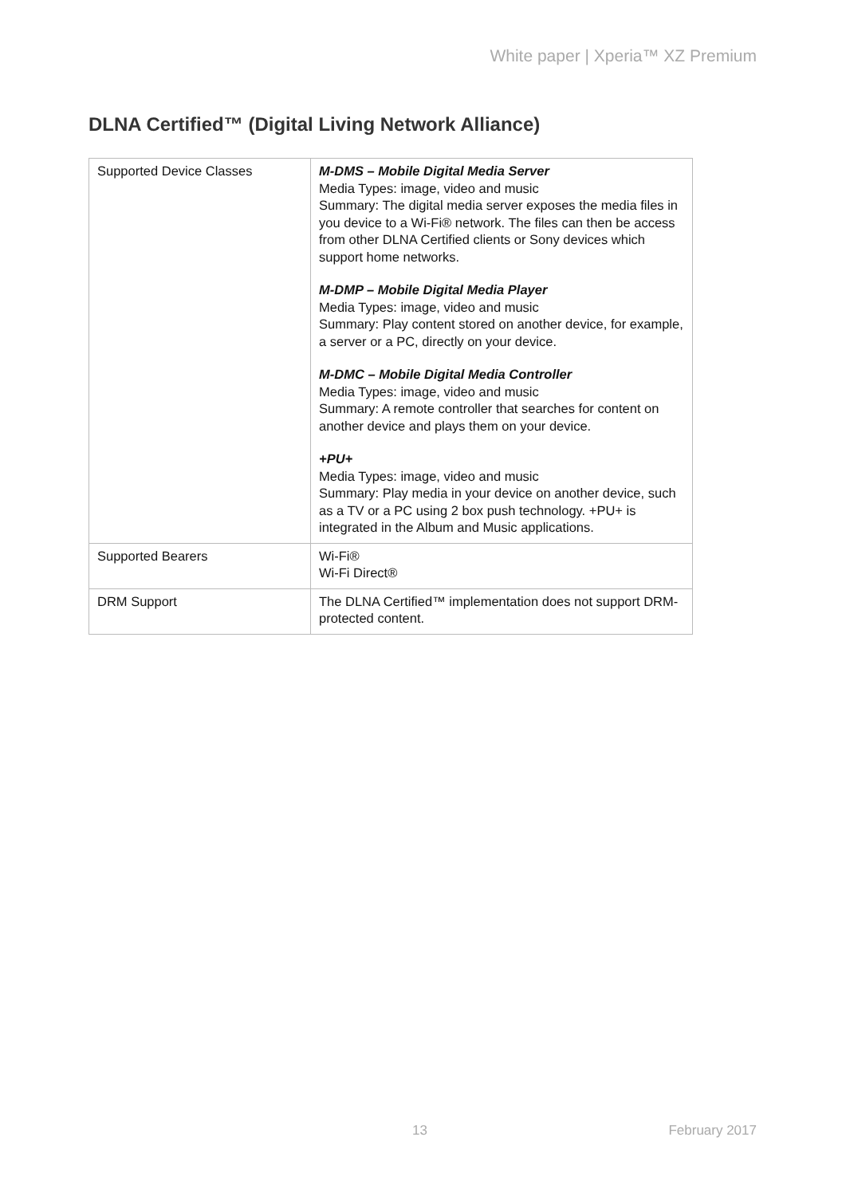White paper | Xperia™ XZ Premium
DLNA Certified™ (Digital Living Network Alliance)
| Supported Device Classes | M-DMS – Mobile Digital Media Server Media Types: image, video and music Summary: The digital media server exposes the media files in you device to a Wi-Fi® network. The files can then be access from other DLNA Certified clients or Sony devices which support home networks. M-DMP – Mobile Digital Media Player Media Types: image, video and music Summary: Play content stored on another device, for example, a server or a PC, directly on your device. M-DMC – Mobile Digital Media Controller Media Types: image, video and music Summary: A remote controller that searches for content on another device and plays them on your device. +PU+ Media Types: image, video and music Summary: Play media in your device on another device, such as a TV or a PC using 2 box push technology. +PU+ is integrated in the Album and Music applications. |
| Supported Bearers | Wi-Fi® Wi-Fi Direct® |
| DRM Support | The DLNA Certified™ implementation does not support DRM-protected content. |
13 February 2017